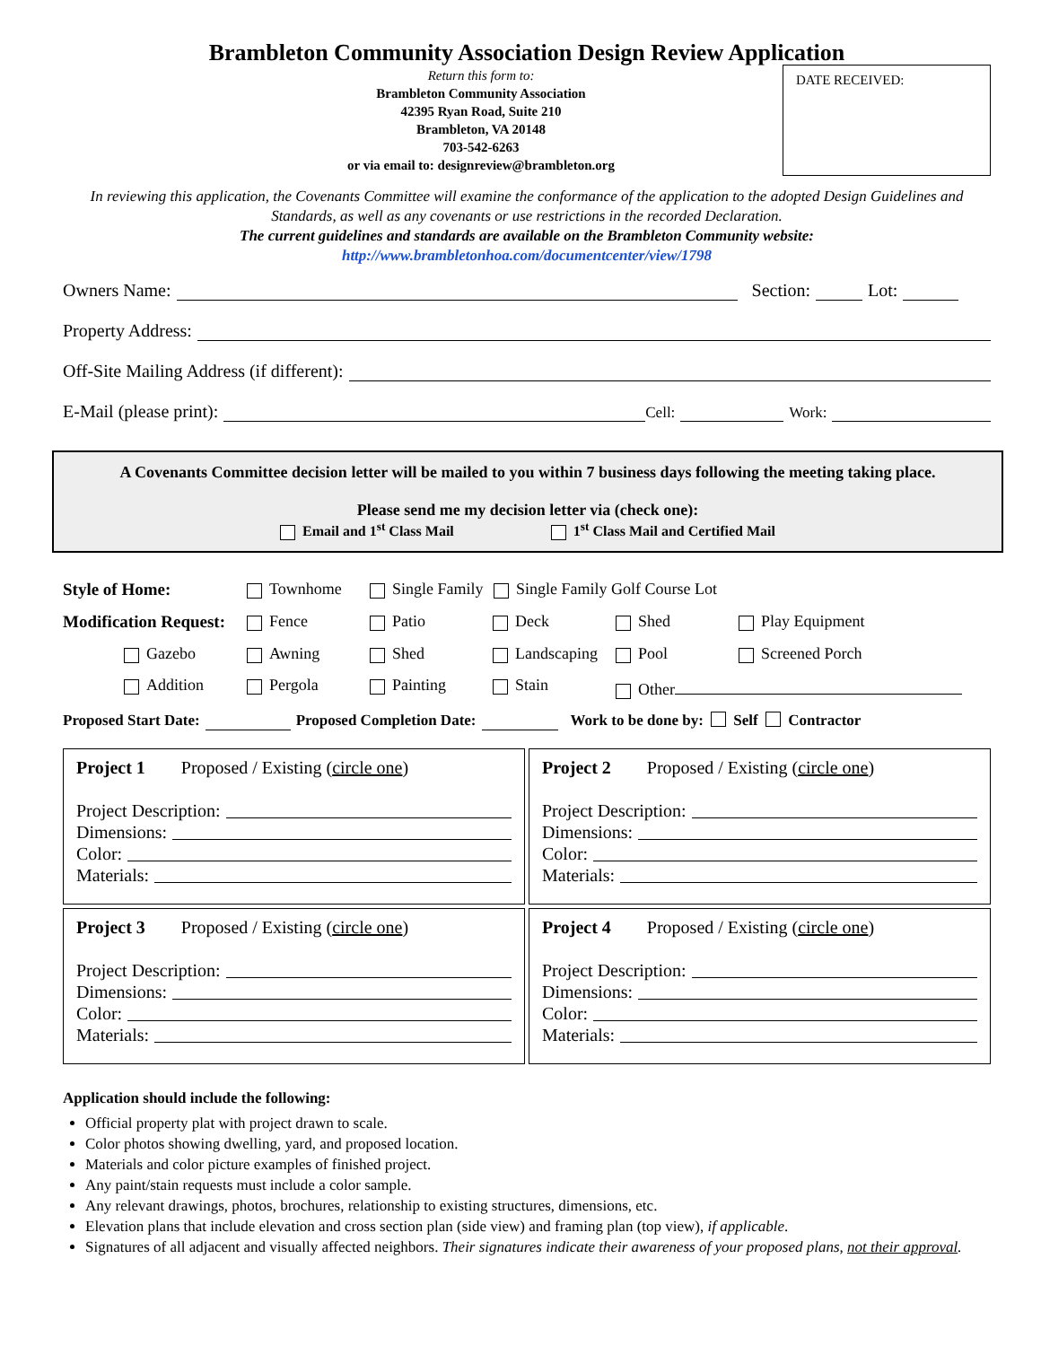Brambleton Community Association Design Review Application
Return this form to:
Brambleton Community Association
42395 Ryan Road, Suite 210
Brambleton, VA 20148
703-542-6263
or via email to: designreview@brambleton.org
DATE RECEIVED:
In reviewing this application, the Covenants Committee will examine the conformance of the application to the adopted Design Guidelines and Standards, as well as any covenants or use restrictions in the recorded Declaration.
The current guidelines and standards are available on the Brambleton Community website:
http://www.brambletonhoa.com/documentcenter/view/1798
Owners Name: Section: Lot:
Property Address:
Off-Site Mailing Address (if different):
E-Mail (please print): Cell: Work:
A Covenants Committee decision letter will be mailed to you within 7 business days following the meeting taking place.
Please send me my decision letter via (check one):
Email and 1<sup>st</sup> Class Mail 1<sup>st</sup> Class Mail and Certified Mail
Style of Home: Townhome Single Family Single Family Golf Course Lot
Modification Request: Fence Patio Deck Shed Play Equipment
Gazebo Awning Shed Landscaping Pool Screened Porch
Addition Pergola Painting Stain Other
Proposed Start Date: Proposed Completion Date: Work to be done by: Self Contractor
Project 1 Proposed / Existing (circle one)
Project Description:
Dimensions:
Color:
Materials:
Project 2 Proposed / Existing (circle one)
Project Description:
Dimensions:
Color:
Materials:
Project 3 Proposed / Existing (circle one)
Project Description:
Dimensions:
Color:
Materials:
Project 4 Proposed / Existing (circle one)
Project Description:
Dimensions:
Color:
Materials:
Application should include the following:
Official property plat with project drawn to scale.
Color photos showing dwelling, yard, and proposed location.
Materials and color picture examples of finished project.
Any paint/stain requests must include a color sample.
Any relevant drawings, photos, brochures, relationship to existing structures, dimensions, etc.
Elevation plans that include elevation and cross section plan (side view) and framing plan (top view), if applicable.
Signatures of all adjacent and visually affected neighbors. Their signatures indicate their awareness of your proposed plans, not their approval.